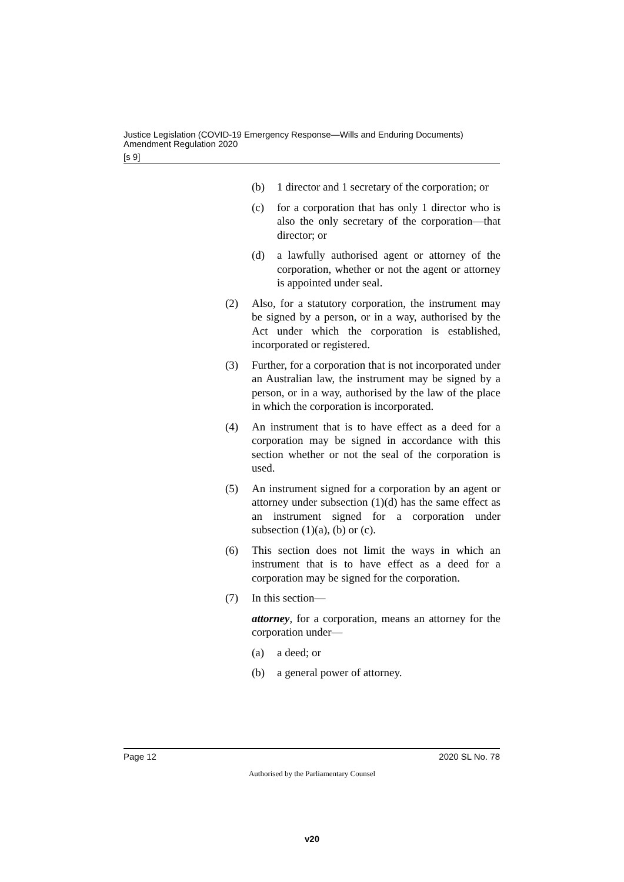Justice Legislation (COVID-19 Emergency Response—Wills and Enduring Documents) Amendment Regulation 2020
[s 9]
(b) 1 director and 1 secretary of the corporation; or
(c) for a corporation that has only 1 director who is also the only secretary of the corporation—that director; or
(d) a lawfully authorised agent or attorney of the corporation, whether or not the agent or attorney is appointed under seal.
(2) Also, for a statutory corporation, the instrument may be signed by a person, or in a way, authorised by the Act under which the corporation is established, incorporated or registered.
(3) Further, for a corporation that is not incorporated under an Australian law, the instrument may be signed by a person, or in a way, authorised by the law of the place in which the corporation is incorporated.
(4) An instrument that is to have effect as a deed for a corporation may be signed in accordance with this section whether or not the seal of the corporation is used.
(5) An instrument signed for a corporation by an agent or attorney under subsection (1)(d) has the same effect as an instrument signed for a corporation under subsection (1)(a), (b) or (c).
(6) This section does not limit the ways in which an instrument that is to have effect as a deed for a corporation may be signed for the corporation.
(7) In this section—
attorney, for a corporation, means an attorney for the corporation under—
(a) a deed; or
(b) a general power of attorney.
Page 12 2020 SL No. 78
Authorised by the Parliamentary Counsel
v20